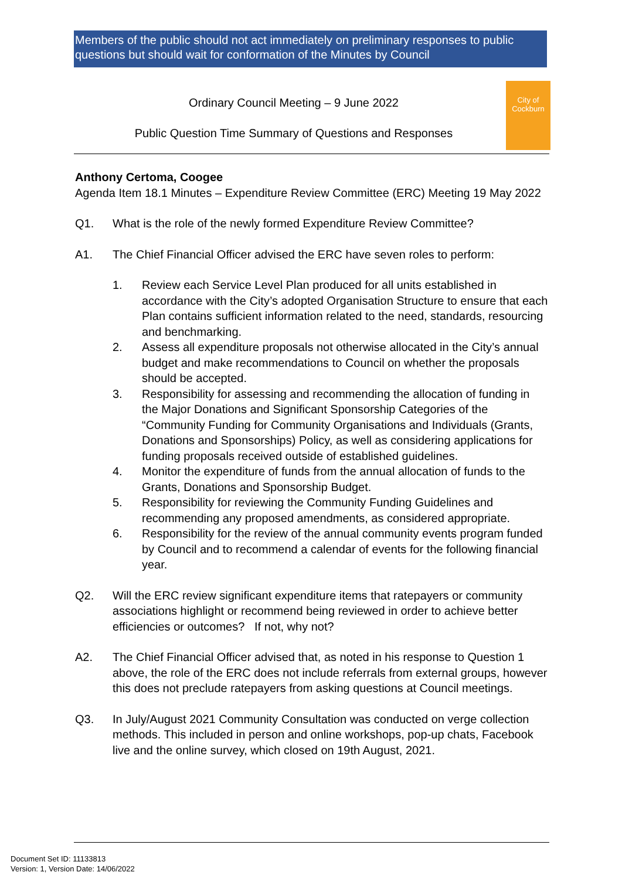Members of the public should not act immediately on preliminary responses to public questions but should wait for conformation of the Minutes by Council
Ordinary Council Meeting – 9 June 2022
Public Question Time Summary of Questions and Responses
City of
Cockburn
Anthony Certoma, Coogee
Agenda Item 18.1 Minutes – Expenditure Review Committee (ERC) Meeting 19 May 2022
Q1. What is the role of the newly formed Expenditure Review Committee?
A1. The Chief Financial Officer advised the ERC have seven roles to perform:
1. Review each Service Level Plan produced for all units established in accordance with the City’s adopted Organisation Structure to ensure that each Plan contains sufficient information related to the need, standards, resourcing and benchmarking.
2. Assess all expenditure proposals not otherwise allocated in the City’s annual budget and make recommendations to Council on whether the proposals should be accepted.
3. Responsibility for assessing and recommending the allocation of funding in the Major Donations and Significant Sponsorship Categories of the “Community Funding for Community Organisations and Individuals (Grants, Donations and Sponsorships) Policy, as well as considering applications for funding proposals received outside of established guidelines.
4. Monitor the expenditure of funds from the annual allocation of funds to the Grants, Donations and Sponsorship Budget.
5. Responsibility for reviewing the Community Funding Guidelines and recommending any proposed amendments, as considered appropriate.
6. Responsibility for the review of the annual community events program funded by Council and to recommend a calendar of events for the following financial year.
Q2. Will the ERC review significant expenditure items that ratepayers or community associations highlight or recommend being reviewed in order to achieve better efficiencies or outcomes? If not, why not?
A2. The Chief Financial Officer advised that, as noted in his response to Question 1 above, the role of the ERC does not include referrals from external groups, however this does not preclude ratepayers from asking questions at Council meetings.
Q3. In July/August 2021 Community Consultation was conducted on verge collection methods. This included in person and online workshops, pop-up chats, Facebook live and the online survey, which closed on 19th August, 2021.
Document Set ID: 11133813
Version: 1, Version Date: 14/06/2022